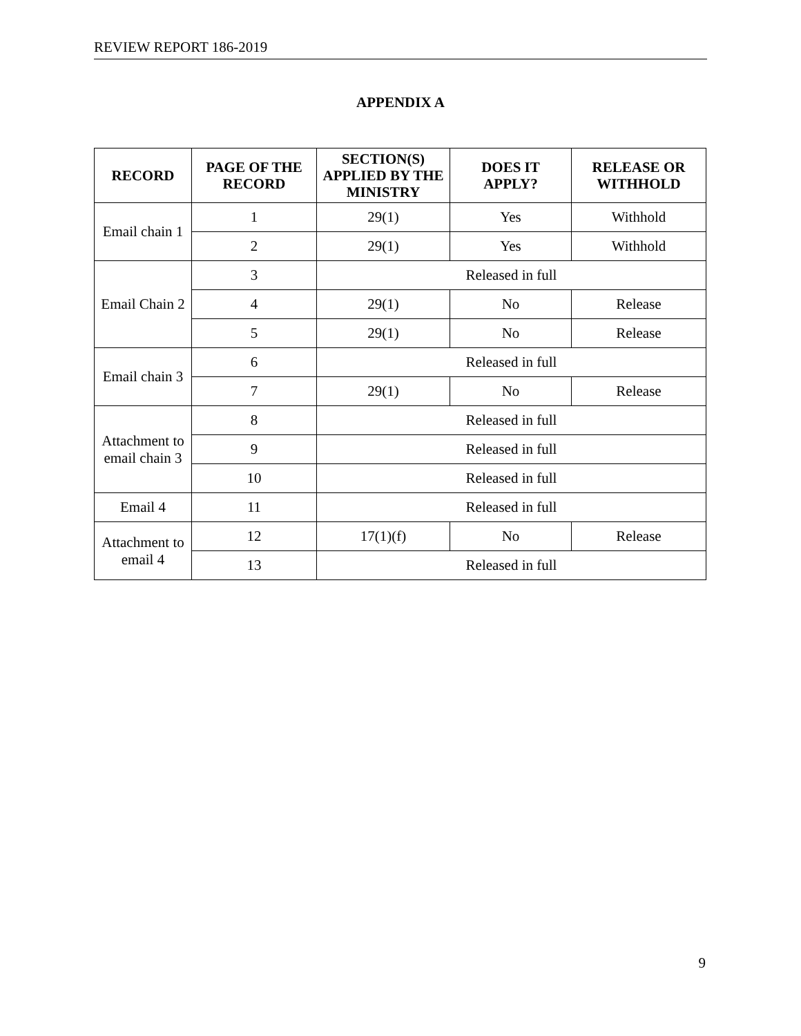REVIEW REPORT 186-2019
APPENDIX A
| RECORD | PAGE OF THE RECORD | SECTION(S) APPLIED BY THE MINISTRY | DOES IT APPLY? | RELEASE OR WITHHOLD |
| --- | --- | --- | --- | --- |
| Email chain 1 | 1 | 29(1) | Yes | Withhold |
| | 2 | 29(1) | Yes | Withhold |
| Email Chain 2 | 3 | Released in full | | |
| | 4 | 29(1) | No | Release |
| | 5 | 29(1) | No | Release |
| Email chain 3 | 6 | Released in full | | |
| | 7 | 29(1) | No | Release |
| Attachment to email chain 3 | 8 | Released in full | | |
| | 9 | Released in full | | |
| | 10 | Released in full | | |
| Email 4 | 11 | Released in full | | |
| Attachment to email 4 | 12 | 17(1)(f) | No | Release |
| | 13 | Released in full | | |
9